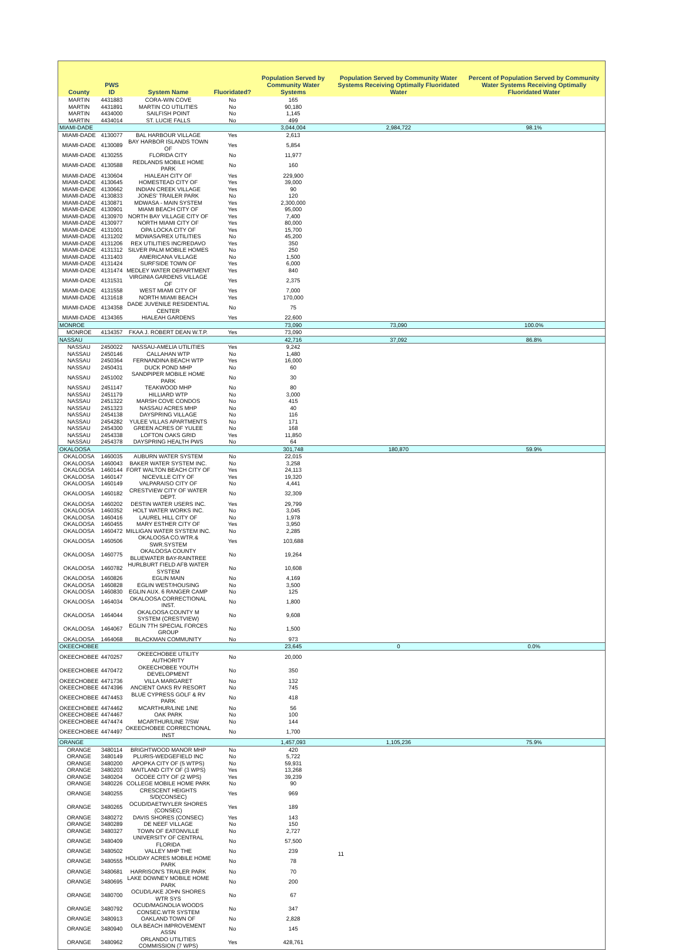| County | PWS ID | System Name | Fluoridated? | Population Served by Community Water Systems | Population Served by Community Water Systems Receiving Optimally Fluoridated Water | Percent of Population Served by Community Water Systems Receiving Optimally Fluoridated Water |
| --- | --- | --- | --- | --- | --- | --- |
| MARTIN | 4431883 | CORA-WIN COVE | No | 165 | | |
| MARTIN | 4431891 | MARTIN CO UTILITIES | No | 90,180 | | |
| MARTIN | 4434000 | SAILFISH POINT | No | 1,145 | | |
| MARTIN | 4434014 | ST. LUCIE FALLS | No | 499 | | |
| MIAMI-DADE | | | | 3,044,004 | 2,984,722 | 98.1% |
| MIAMI-DADE | 4130077 | BAL HARBOUR VILLAGE | Yes | 2,613 | | |
| MIAMI-DADE | 4130089 | BAY HARBOR ISLANDS TOWN OF | Yes | 5,854 | | |
| MIAMI-DADE | 4130255 | FLORIDA CITY | No | 11,977 | | |
| MIAMI-DADE | 4130588 | REDLANDS MOBILE HOME PARK | No | 160 | | |
| MIAMI-DADE | 4130604 | HIALEAH CITY OF | Yes | 229,900 | | |
| MIAMI-DADE | 4130645 | HOMESTEAD CITY OF | Yes | 39,000 | | |
| MIAMI-DADE | 4130662 | INDIAN CREEK VILLAGE | Yes | 90 | | |
| MIAMI-DADE | 4130833 | JONES' TRAILER PARK | No | 120 | | |
| MIAMI-DADE | 4130871 | MDWASA - MAIN SYSTEM | Yes | 2,300,000 | | |
| MIAMI-DADE | 4130901 | MIAMI BEACH CITY OF | Yes | 95,000 | | |
| MIAMI-DADE | 4130970 | NORTH BAY VILLAGE CITY OF | Yes | 7,400 | | |
| MIAMI-DADE | 4130977 | NORTH MIAMI CITY OF | Yes | 80,000 | | |
| MIAMI-DADE | 4131001 | OPA LOCKA CITY OF | Yes | 15,700 | | |
| MIAMI-DADE | 4131202 | MDWASA/REX UTILITIES | No | 45,200 | | |
| MIAMI-DADE | 4131206 | REX UTILITIES INC/REDAVO | Yes | 350 | | |
| MIAMI-DADE | 4131312 | SILVER PALM MOBILE HOMES | No | 250 | | |
| MIAMI-DADE | 4131403 | AMERICANA VILLAGE | No | 1,500 | | |
| MIAMI-DADE | 4131424 | SURFSIDE TOWN OF | Yes | 6,000 | | |
| MIAMI-DADE | 4131474 | MEDLEY WATER DEPARTMENT | Yes | 840 | | |
| MIAMI-DADE | 4131531 | VIRGINIA GARDENS VILLAGE OF | Yes | 2,375 | | |
| MIAMI-DADE | 4131558 | WEST MIAMI CITY OF | Yes | 7,000 | | |
| MIAMI-DADE | 4131618 | NORTH MIAMI BEACH | Yes | 170,000 | | |
| MIAMI-DADE | 4134358 | DADE JUVENILE RESIDENTIAL CENTER | No | 75 | | |
| MIAMI-DADE | 4134365 | HIALEAH GARDENS | Yes | 22,600 | | |
| MONROE | | | | 73,090 | 73,090 | 100.0% |
| MONROE | 4134357 | FKAA J. ROBERT DEAN W.T.P. | Yes | 73,090 | | |
| NASSAU | | | | 42,716 | 37,092 | 86.8% |
| NASSAU | 2450022 | NASSAU-AMELIA UTILITIES | Yes | 9,242 | | |
| NASSAU | 2450146 | CALLAHAN WTP | No | 1,480 | | |
| NASSAU | 2450364 | FERNANDINA BEACH WTP | Yes | 16,000 | | |
| NASSAU | 2450431 | DUCK POND MHP | No | 60 | | |
| NASSAU | 2451002 | SANDPIPER MOBILE HOME PARK | No | 30 | | |
| NASSAU | 2451147 | TEAKWOOD MHP | No | 80 | | |
| NASSAU | 2451179 | HILLIARD WTP | No | 3,000 | | |
| NASSAU | 2451322 | MARSH COVE CONDOS | No | 415 | | |
| NASSAU | 2451323 | NASSAU ACRES MHP | No | 40 | | |
| NASSAU | 2454138 | DAYSPRING VILLAGE | No | 116 | | |
| NASSAU | 2454282 | YULEE VILLAS APARTMENTS | No | 171 | | |
| NASSAU | 2454300 | GREEN ACRES OF YULEE | No | 168 | | |
| NASSAU | 2454338 | LOFTON OAKS GRID | Yes | 11,850 | | |
| NASSAU | 2454378 | DAYSPRING HEALTH PWS | No | 64 | | |
| OKALOOSA | | | | 301,748 | 180,870 | 59.9% |
| OKALOOSA | 1460035 | AUBURN WATER SYSTEM | No | 22,015 | | |
| OKALOOSA | 1460043 | BAKER WATER SYSTEM INC. | No | 3,258 | | |
| OKALOOSA | 1460144 | FORT WALTON BEACH CITY OF | Yes | 24,113 | | |
| OKALOOSA | 1460147 | NICEVILLE CITY OF | Yes | 19,320 | | |
| OKALOOSA | 1460149 | VALPARAISO CITY OF | No | 4,441 | | |
| OKALOOSA | 1460182 | CRESTVIEW CITY OF WATER DEPT. | No | 32,309 | | |
| OKALOOSA | 1460202 | DESTIN WATER USERS INC. | Yes | 29,799 | | |
| OKALOOSA | 1460352 | HOLT WATER WORKS INC. | No | 3,045 | | |
| OKALOOSA | 1460416 | LAUREL HILL CITY OF | No | 1,978 | | |
| OKALOOSA | 1460455 | MARY ESTHER CITY OF | Yes | 3,950 | | |
| OKALOOSA | 1460472 | MILLIGAN WATER SYSTEM INC. | No | 2,285 | | |
| OKALOOSA | 1460506 | OKALOOSA CO.WTR.& SWR.SYSTEM | Yes | 103,688 | | |
| OKALOOSA | 1460775 | OKALOOSA COUNTY BLUEWATER BAY-RAINTREE | No | 19,264 | | |
| OKALOOSA | 1460782 | HURLBURT FIELD AFB WATER SYSTEM | No | 10,608 | | |
| OKALOOSA | 1460826 | EGLIN MAIN | No | 4,169 | | |
| OKALOOSA | 1460828 | EGLIN WEST/HOUSING | No | 3,500 | | |
| OKALOOSA | 1460830 | EGLIN AUX. 6 RANGER CAMP | No | 125 | | |
| OKALOOSA | 1464034 | OKALOOSA CORRECTIONAL INST. | No | 1,800 | | |
| OKALOOSA | 1464044 | OKALOOSA COUNTY M SYSTEM (CRESTVIEW) | No | 9,608 | | |
| OKALOOSA | 1464067 | EGLIN 7TH SPECIAL FORCES GROUP | No | 1,500 | | |
| OKALOOSA | 1464068 | BLACKMAN COMMUNITY | No | 973 | | |
| OKEECHOBEE | | | | 23,645 | 0 | 0.0% |
| OKEECHOBEE | 4470257 | OKEECHOBEE UTILITY AUTHORITY | No | 20,000 | | |
| OKEECHOBEE | 4470472 | OKEECHOBEE YOUTH DEVELOPMENT | No | 350 | | |
| OKEECHOBEE | 4471736 | VILLA MARGARET | No | 132 | | |
| OKEECHOBEE | 4474396 | ANCIENT OAKS RV RESORT | No | 745 | | |
| OKEECHOBEE | 4474453 | BLUE CYPRESS GOLF & RV PARK | No | 418 | | |
| OKEECHOBEE | 4474462 | MCARTHUR/LINE 1/NE | No | 56 | | |
| OKEECHOBEE | 4474467 | OAK PARK | No | 100 | | |
| OKEECHOBEE | 4474474 | MCARTHUR/LINE 7/SW | No | 144 | | |
| OKEECHOBEE | 4474497 | OKEECHOBEE CORRECTIONAL INST | No | 1,700 | | |
| ORANGE | | | | 1,457,093 | 1,105,236 | 75.9% |
| ORANGE | 3480114 | BRIGHTWOOD MANOR MHP | No | 420 | | |
| ORANGE | 3480149 | PLURIS-WEDGEFIELD INC | No | 5,722 | | |
| ORANGE | 3480200 | APOPKA CITY OF (5 WTPS) | No | 59,931 | | |
| ORANGE | 3480203 | MAITLAND CITY OF (3 WPS) | Yes | 13,268 | | |
| ORANGE | 3480204 | OCOEE CITY OF (2 WPS) | Yes | 39,239 | | |
| ORANGE | 3480226 | COLLEGE MOBILE HOME PARK | No | 90 | | |
| ORANGE | 3480255 | CRESCENT HEIGHTS S/D(CONSEC) | Yes | 969 | | |
| ORANGE | 3480265 | OCUD/DAETWYLER SHORES (CONSEC) | Yes | 189 | | |
| ORANGE | 3480272 | DAVIS SHORES (CONSEC) | Yes | 143 | | |
| ORANGE | 3480289 | DE NEEF VILLAGE | No | 150 | | |
| ORANGE | 3480327 | TOWN OF EATONVILLE | No | 2,727 | | |
| ORANGE | 3480409 | UNIVERSITY OF CENTRAL FLORIDA | No | 57,500 | | |
| ORANGE | 3480502 | VALLEY MHP THE | No | 239 | | |
| ORANGE | 3480555 | HOLIDAY ACRES MOBILE HOME PARK | No | 78 | | |
| ORANGE | 3480681 | HARRISON'S TRAILER PARK | No | 70 | | |
| ORANGE | 3480695 | LAKE DOWNEY MOBILE HOME PARK | No | 200 | | |
| ORANGE | 3480700 | OCUD/LAKE JOHN SHORES WTR SYS | No | 67 | | |
| ORANGE | 3480792 | OCUD/MAGNOLIA WOODS CONSEC.WTR SYSTEM | No | 347 | | |
| ORANGE | 3480913 | OAKLAND TOWN OF | No | 2,828 | | |
| ORANGE | 3480940 | OLA BEACH IMPROVEMENT ASSN | No | 145 | | |
| ORANGE | 3480962 | ORLANDO UTILITIES COMMISSION (7 WPS) | Yes | 428,761 | | |
11